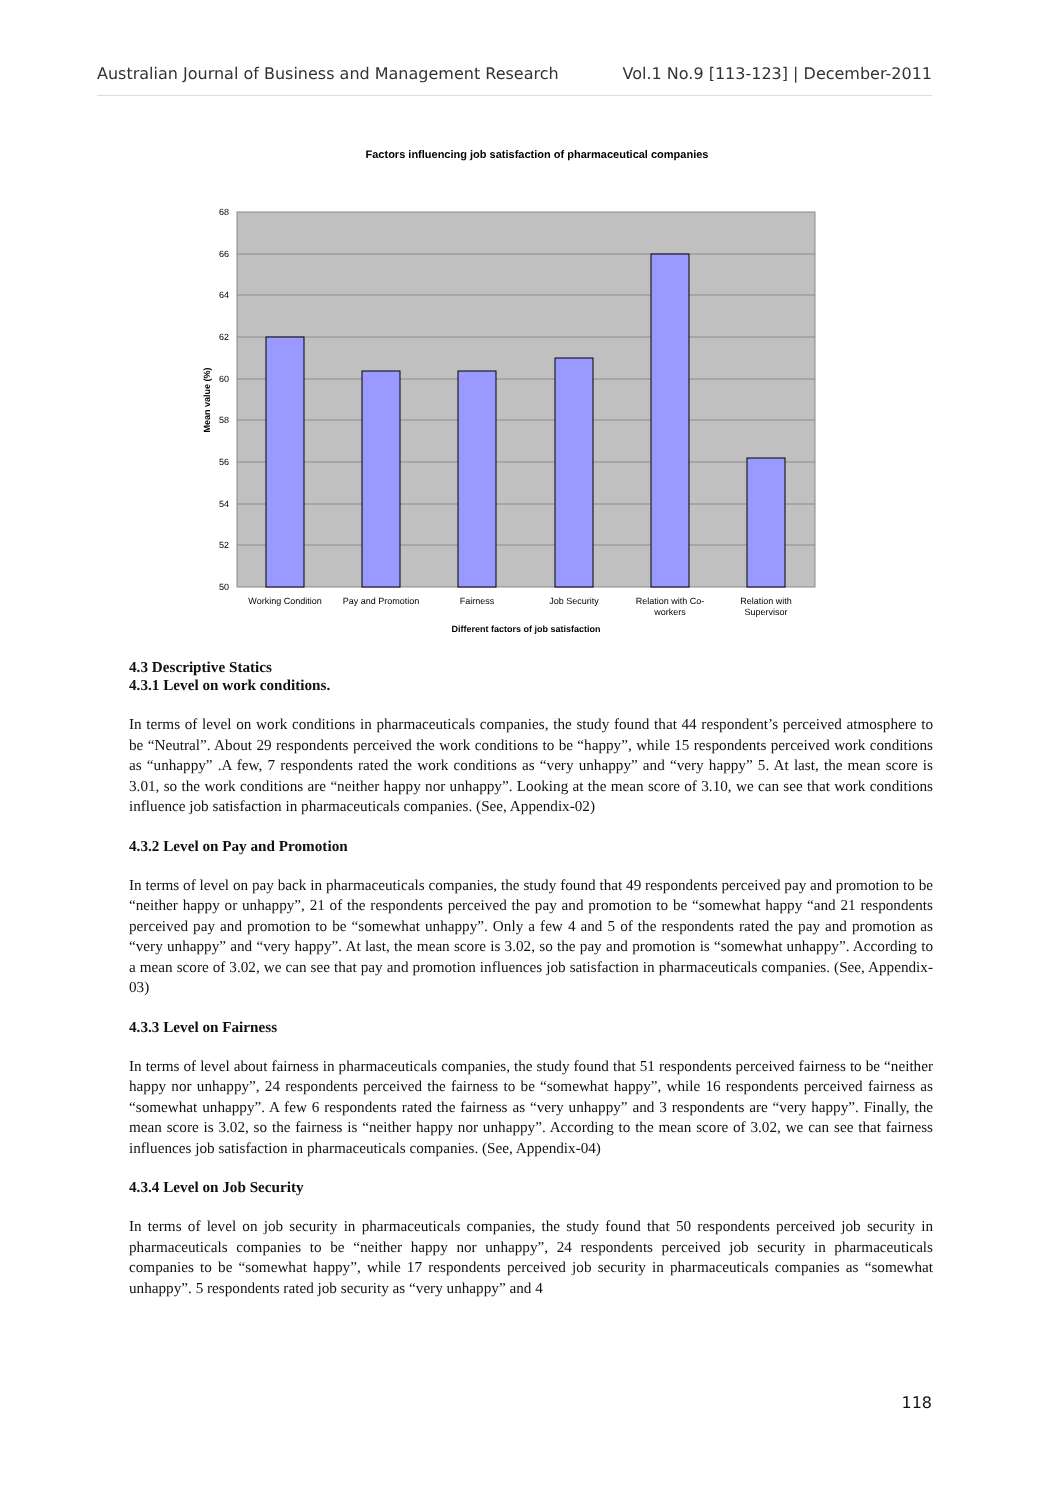Australian Journal of Business and Management Research Vol.1 No.9 [113-123] | December-2011
Factors influencing job satisfaction of pharmaceutical companies
68
66
64
62
60
58
56
54
52
50
Mean value (%)
Working Condition
Pay and Promotion
Fairness
Job Security
Relation with Co-
workers
Relation with
Supervisor
Different factors of job satisfaction
4.3 Descriptive Statics
4.3.1 Level on work conditions.
In terms of level on work conditions in pharmaceuticals companies, the study found that 44 respondent’s perceived atmosphere to be “Neutral”. About 29 respondents perceived the work conditions to be “happy”, while 15 respondents perceived work conditions as “unhappy” .A few, 7 respondents rated the work conditions as “very unhappy” and “very happy” 5. At last, the mean score is 3.01, so the work conditions are “neither happy nor unhappy”. Looking at the mean score of 3.10, we can see that work conditions influence job satisfaction in pharmaceuticals companies. (See, Appendix-02)
4.3.2 Level on Pay and Promotion
In terms of level on pay back in pharmaceuticals companies, the study found that 49 respondents perceived pay and promotion to be “neither happy or unhappy”, 21 of the respondents perceived the pay and promotion to be “somewhat happy “and 21 respondents perceived pay and promotion to be “somewhat unhappy”. Only a few 4 and 5 of the respondents rated the pay and promotion as “very unhappy” and “very happy”. At last, the mean score is 3.02, so the pay and promotion is “somewhat unhappy”. According to a mean score of 3.02, we can see that pay and promotion influences job satisfaction in pharmaceuticals companies. (See, Appendix-03)
4.3.3 Level on Fairness
In terms of level about fairness in pharmaceuticals companies, the study found that 51 respondents perceived fairness to be “neither happy nor unhappy”, 24 respondents perceived the fairness to be “somewhat happy”, while 16 respondents perceived fairness as “somewhat unhappy”. A few 6 respondents rated the fairness as “very unhappy” and 3 respondents are “very happy”. Finally, the mean score is 3.02, so the fairness is “neither happy nor unhappy”. According to the mean score of 3.02, we can see that fairness influences job satisfaction in pharmaceuticals companies. (See, Appendix-04)
4.3.4 Level on Job Security
In terms of level on job security in pharmaceuticals companies, the study found that 50 respondents perceived job security in pharmaceuticals companies to be “neither happy nor unhappy”, 24 respondents perceived job security in pharmaceuticals companies to be “somewhat happy”, while 17 respondents perceived job security in pharmaceuticals companies as “somewhat unhappy”. 5 respondents rated job security as “very unhappy” and 4
118